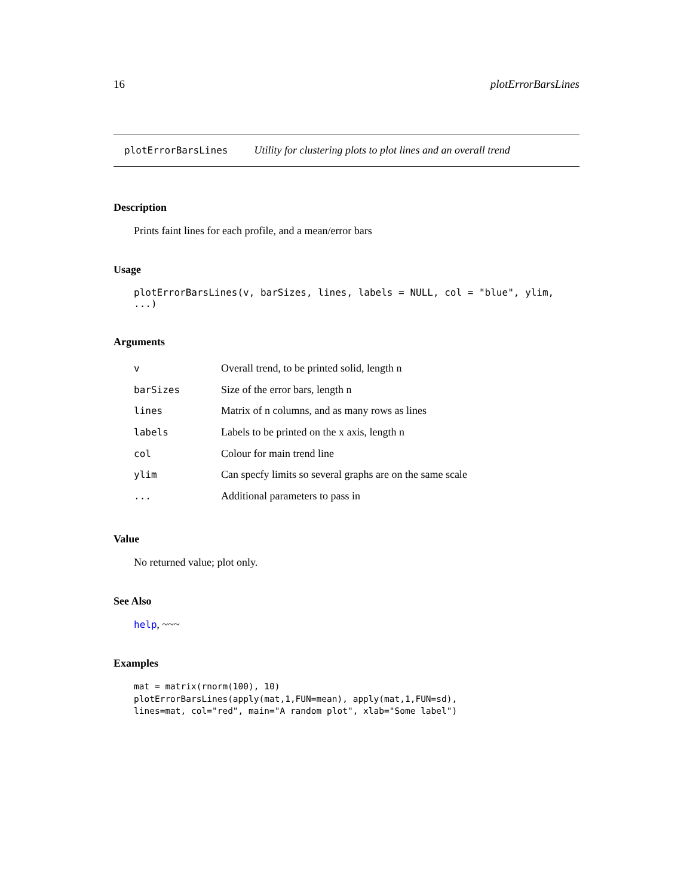16 plotErrorBarsLines
plotErrorBarsLines Utility for clustering plots to plot lines and an overall trend
Description
Prints faint lines for each profile, and a mean/error bars
Usage
plotErrorBarsLines(v, barSizes, lines, labels = NULL, col = "blue", ylim, ...)
Arguments
| v | Overall trend, to be printed solid, length n |
| barSizes | Size of the error bars, length n |
| lines | Matrix of n columns, and as many rows as lines |
| labels | Labels to be printed on the x axis, length n |
| col | Colour for main trend line |
| ylim | Can specfy limits so several graphs are on the same scale |
| ... | Additional parameters to pass in |
Value
No returned value; plot only.
See Also
help, ~~~
Examples
mat = matrix(rnorm(100), 10)
plotErrorBarsLines(apply(mat,1,FUN=mean), apply(mat,1,FUN=sd),
lines=mat, col="red", main="A random plot", xlab="Some label")